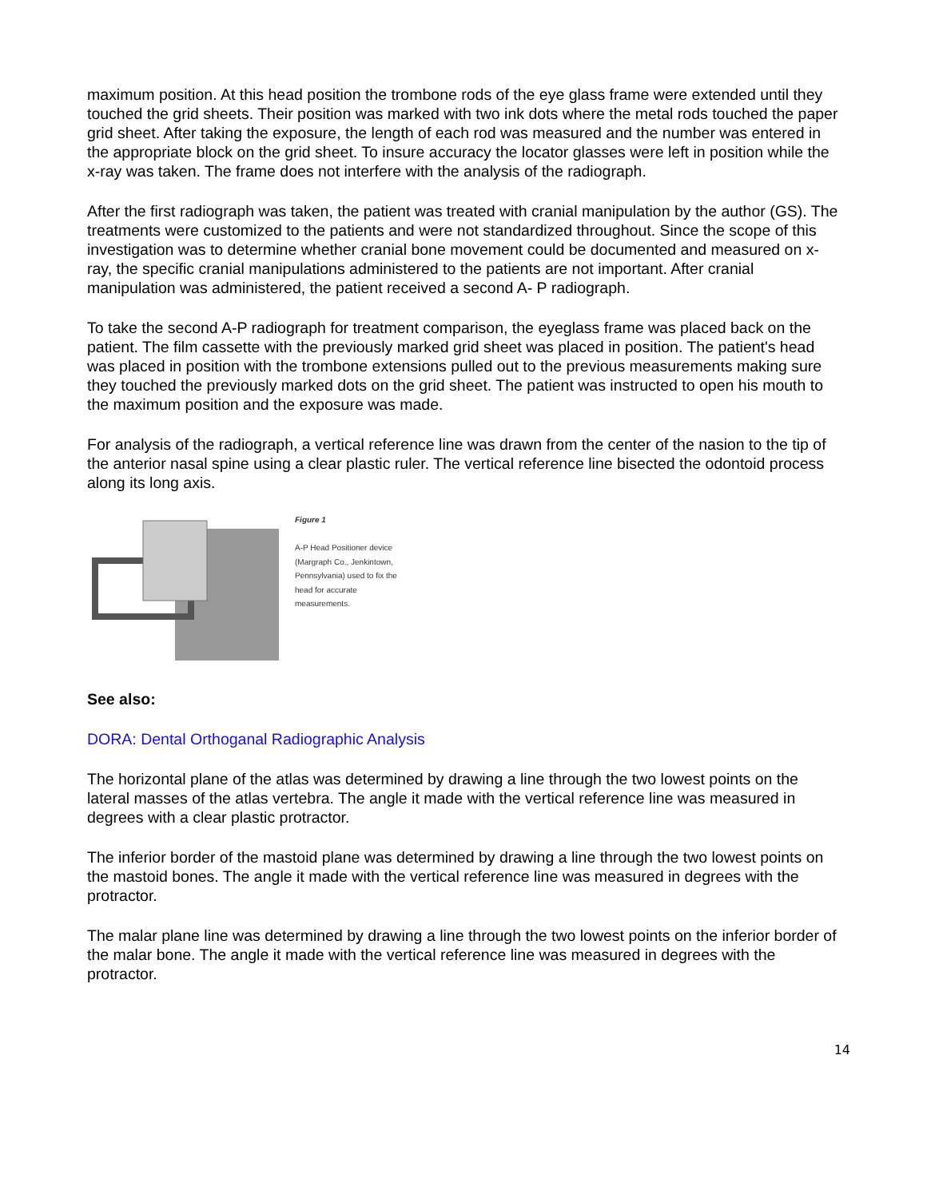maximum position. At this head position the trombone rods of the eye glass frame were extended until they touched the grid sheets. Their position was marked with two ink dots where the metal rods touched the paper grid sheet. After taking the exposure, the length of each rod was measured and the number was entered in the appropriate block on the grid sheet. To insure accuracy the locator glasses were left in position while the x-ray was taken. The frame does not interfere with the analysis of the radiograph.
After the first radiograph was taken, the patient was treated with cranial manipulation by the author (GS). The treatments were customized to the patients and were not standardized throughout. Since the scope of this investigation was to determine whether cranial bone movement could be documented and measured on x-ray, the specific cranial manipulations administered to the patients are not important. After cranial manipulation was administered, the patient received a second A- P radiograph.
To take the second A-P radiograph for treatment comparison, the eyeglass frame was placed back on the patient. The film cassette with the previously marked grid sheet was placed in position. The patient's head was placed in position with the trombone extensions pulled out to the previous measurements making sure they touched the previously marked dots on the grid sheet. The patient was instructed to open his mouth to the maximum position and the exposure was made.
For analysis of the radiograph, a vertical reference line was drawn from the center of the nasion to the tip of the anterior nasal spine using a clear plastic ruler. The vertical reference line bisected the odontoid process along its long axis.
Figure 1
A-P Head Positioner device (Margraph Co., Jenkintown, Pennsylvania) used to fix the head for accurate measurements.
See also:
DORA: Dental Orthoganal Radiographic Analysis
The horizontal plane of the atlas was determined by drawing a line through the two lowest points on the lateral masses of the atlas vertebra. The angle it made with the vertical reference line was measured in degrees with a clear plastic protractor.
The inferior border of the mastoid plane was determined by drawing a line through the two lowest points on the mastoid bones. The angle it made with the vertical reference line was measured in degrees with the protractor.
The malar plane line was determined by drawing a line through the two lowest points on the inferior border of the malar bone. The angle it made with the vertical reference line was measured in degrees with the protractor.
14